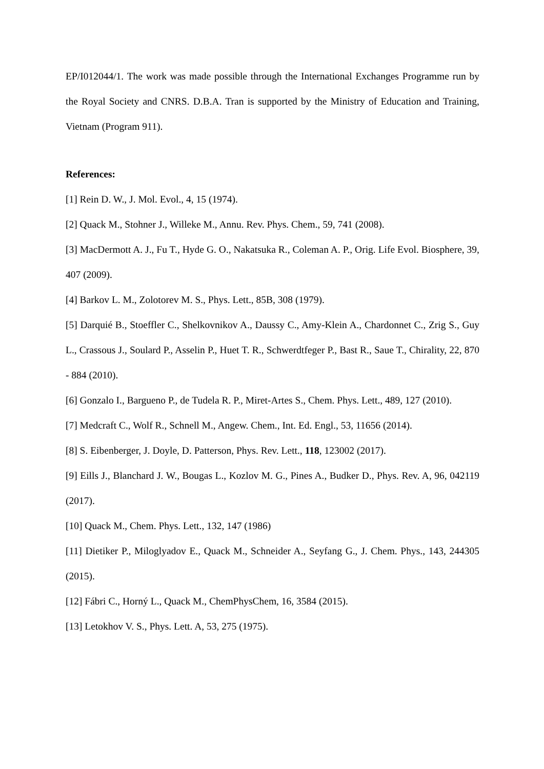EP/I012044/1. The work was made possible through the International Exchanges Programme run by the Royal Society and CNRS. D.B.A. Tran is supported by the Ministry of Education and Training, Vietnam (Program 911).
References:
[1] Rein D. W., J. Mol. Evol., 4, 15 (1974).
[2] Quack M., Stohner J., Willeke M., Annu. Rev. Phys. Chem., 59, 741 (2008).
[3] MacDermott A. J., Fu T., Hyde G. O., Nakatsuka R., Coleman A. P., Orig. Life Evol. Biosphere, 39, 407 (2009).
[4] Barkov L. M., Zolotorev M. S., Phys. Lett., 85B, 308 (1979).
[5] Darquié B., Stoeffler C., Shelkovnikov A., Daussy C., Amy-Klein A., Chardonnet C., Zrig S., Guy L., Crassous J., Soulard P., Asselin P., Huet T. R., Schwerdtfeger P., Bast R., Saue T., Chirality, 22, 870 - 884 (2010).
[6] Gonzalo I., Bargueno P., de Tudela R. P., Miret-Artes S., Chem. Phys. Lett., 489, 127 (2010).
[7] Medcraft C., Wolf R., Schnell M., Angew. Chem., Int. Ed. Engl., 53, 11656 (2014).
[8] S. Eibenberger, J. Doyle, D. Patterson, Phys. Rev. Lett., 118, 123002 (2017).
[9] Eills J., Blanchard J. W., Bougas L., Kozlov M. G., Pines A., Budker D., Phys. Rev. A, 96, 042119 (2017).
[10] Quack M., Chem. Phys. Lett., 132, 147 (1986)
[11] Dietiker P., Miloglyadov E., Quack M., Schneider A., Seyfang G., J. Chem. Phys., 143, 244305 (2015).
[12] Fábri C., Horný L., Quack M., ChemPhysChem, 16, 3584 (2015).
[13] Letokhov V. S., Phys. Lett. A, 53, 275 (1975).